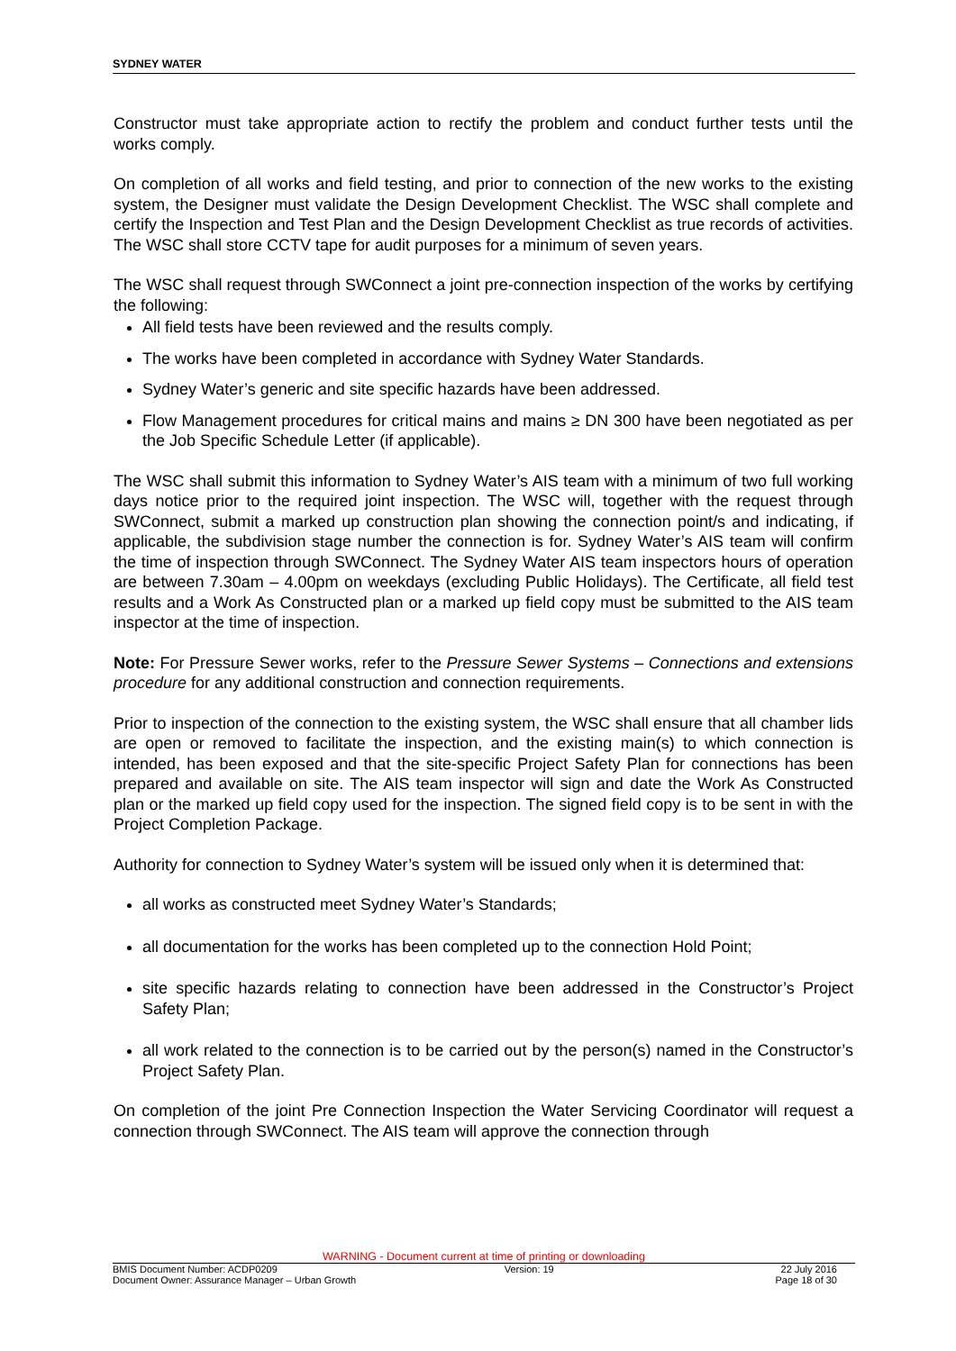SYDNEY WATER
Constructor must take appropriate action to rectify the problem and conduct further tests until the works comply.
On completion of all works and field testing, and prior to connection of the new works to the existing system, the Designer must validate the Design Development Checklist. The WSC shall complete and certify the Inspection and Test Plan and the Design Development Checklist as true records of activities. The WSC shall store CCTV tape for audit purposes for a minimum of seven years.
The WSC shall request through SWConnect a joint pre-connection inspection of the works by certifying the following:
All field tests have been reviewed and the results comply.
The works have been completed in accordance with Sydney Water Standards.
Sydney Water’s generic and site specific hazards have been addressed.
Flow Management procedures for critical mains and mains ≥ DN 300 have been negotiated as per the Job Specific Schedule Letter (if applicable).
The WSC shall submit this information to Sydney Water’s AIS team with a minimum of two full working days notice prior to the required joint inspection. The WSC will, together with the request through SWConnect, submit a marked up construction plan showing the connection point/s and indicating, if applicable, the subdivision stage number the connection is for. Sydney Water’s AIS team will confirm the time of inspection through SWConnect. The Sydney Water AIS team inspectors hours of operation are between 7.30am – 4.00pm on weekdays (excluding Public Holidays). The Certificate, all field test results and a Work As Constructed plan or a marked up field copy must be submitted to the AIS team inspector at the time of inspection.
Note: For Pressure Sewer works, refer to the Pressure Sewer Systems – Connections and extensions procedure for any additional construction and connection requirements.
Prior to inspection of the connection to the existing system, the WSC shall ensure that all chamber lids are open or removed to facilitate the inspection, and the existing main(s) to which connection is intended, has been exposed and that the site-specific Project Safety Plan for connections has been prepared and available on site. The AIS team inspector will sign and date the Work As Constructed plan or the marked up field copy used for the inspection. The signed field copy is to be sent in with the Project Completion Package.
Authority for connection to Sydney Water’s system will be issued only when it is determined that:
all works as constructed meet Sydney Water’s Standards;
all documentation for the works has been completed up to the connection Hold Point;
site specific hazards relating to connection have been addressed in the Constructor’s Project Safety Plan;
all work related to the connection is to be carried out by the person(s) named in the Constructor’s Project Safety Plan.
On completion of the joint Pre Connection Inspection the Water Servicing Coordinator will request a connection through SWConnect. The AIS team will approve the connection through
WARNING - Document current at time of printing or downloading
BMIS Document Number: ACDP0209 Version: 19 22 July 2016
Document Owner: Assurance Manager – Urban Growth Page 18 of 30